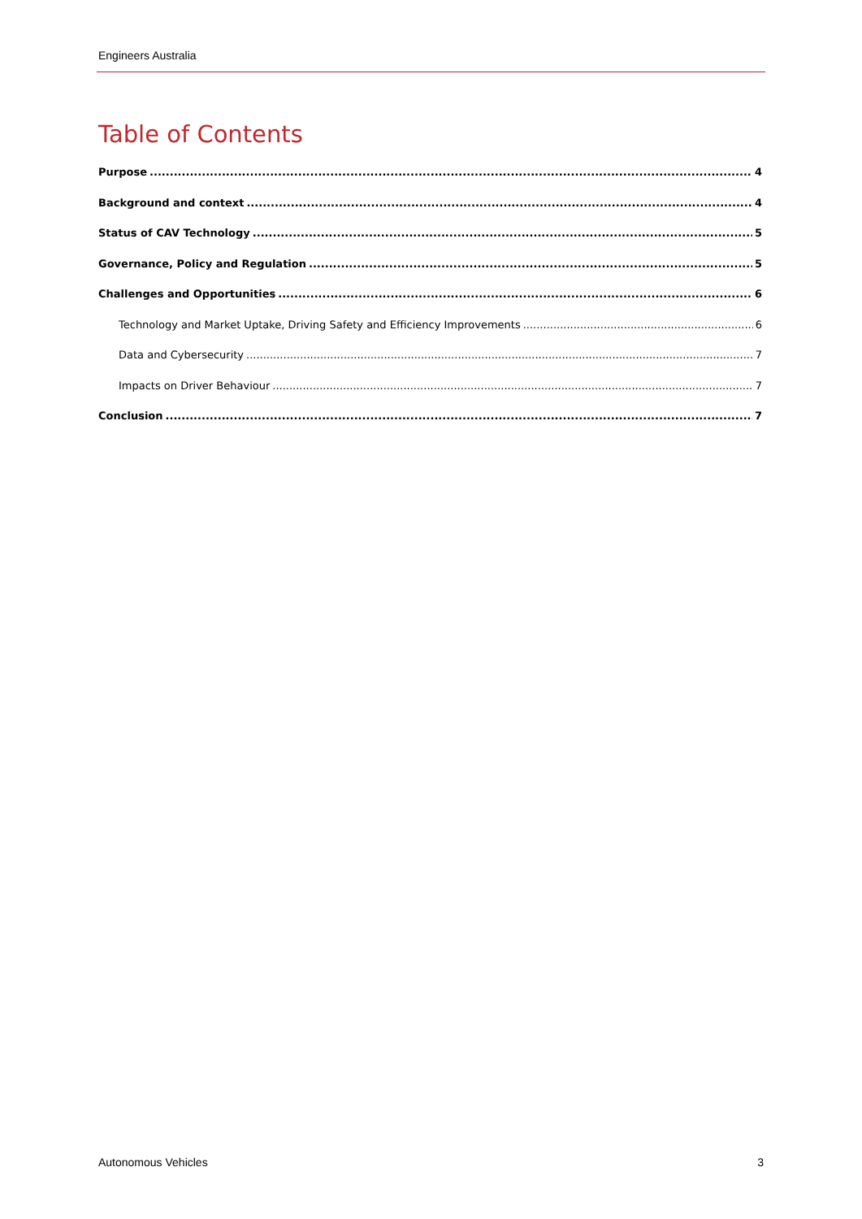Engineers Australia
Table of Contents
Purpose 4
Background and context 4
Status of CAV Technology 5
Governance, Policy and Regulation 5
Challenges and Opportunities 6
Technology and Market Uptake, Driving Safety and Efficiency Improvements 6
Data and Cybersecurity 7
Impacts on Driver Behaviour 7
Conclusion 7
Autonomous Vehicles 3